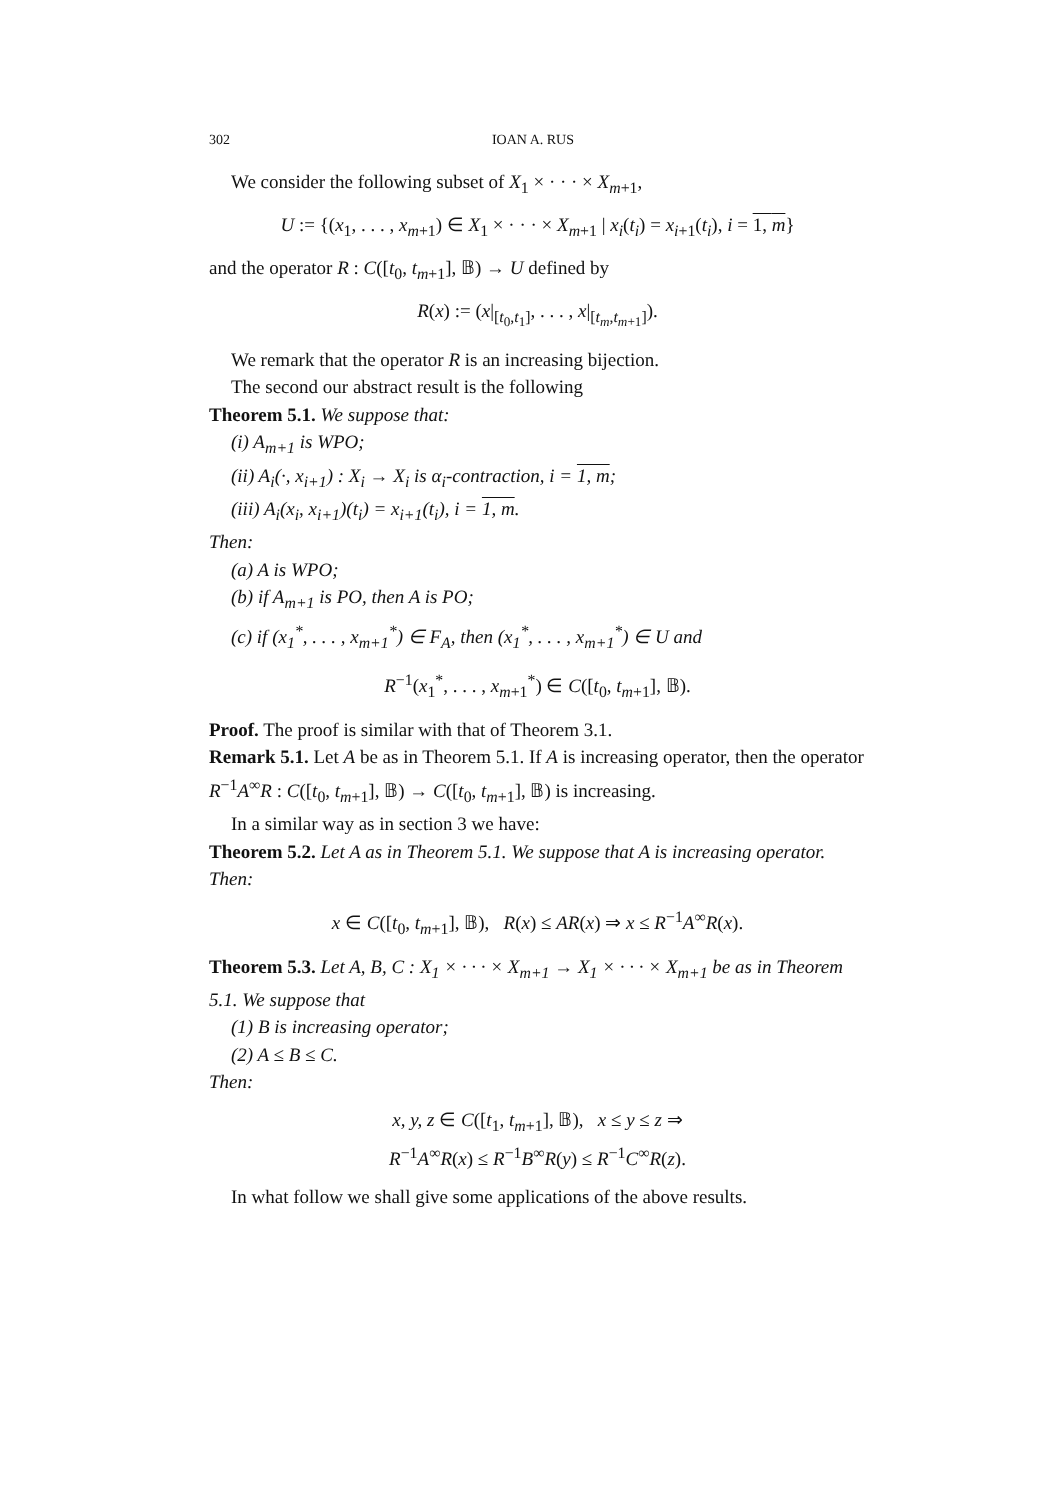302 IOAN A. RUS
We consider the following subset of X<sub>1</sub> × · · · × X<sub>m+1</sub>,
U := {(x<sub>1</sub>, . . . , x<sub>m+1</sub>) ∈ X<sub>1</sub> × · · · × X<sub>m+1</sub> | x<sub>i</sub>(t<sub>i</sub>) = x<sub>i+1</sub>(t<sub>i</sub>), i = 1, m}
and the operator R : C([t<sub>0</sub>, t<sub>m+1</sub>], 𝔹) → U defined by
R(x) := (x|<sub>[t<sub>0</sub>,t<sub>1</sub>]</sub>, . . . , x|<sub>[t<sub>m</sub>,t<sub>m+1</sub>]</sub>).
We remark that the operator R is an increasing bijection.
The second our abstract result is the following
Theorem 5.1. We suppose that:
(i) A<sub>m+1</sub> is WPO;
(ii) A<sub>i</sub>(·, x<sub>i+1</sub>) : X<sub>i</sub> → X<sub>i</sub> is α<sub>i</sub>-contraction, i = 1, m;
(iii) A<sub>i</sub>(x<sub>i</sub>, x<sub>i+1</sub>)(t<sub>i</sub>) = x<sub>i+1</sub>(t<sub>i</sub>), i = 1, m.
Then:
(a) A is WPO;
(b) if A<sub>m+1</sub> is PO, then A is PO;
(c) if (x<sub>1</sub><sup>*</sup>, . . . , x<sub>m+1</sub><sup>*</sup>) ∈ F<sub>A</sub>, then (x<sub>1</sub><sup>*</sup>, . . . , x<sub>m+1</sub><sup>*</sup>) ∈ U and
R<sup>−1</sup>(x<sub>1</sub><sup>*</sup>, . . . , x<sub>m+1</sub><sup>*</sup>) ∈ C([t<sub>0</sub>, t<sub>m+1</sub>], 𝔹).
Proof. The proof is similar with that of Theorem 3.1.
Remark 5.1. Let A be as in Theorem 5.1. If A is increasing operator, then the operator R<sup>−1</sup>A<sup>∞</sup>R : C([t<sub>0</sub>, t<sub>m+1</sub>], 𝔹) → C([t<sub>0</sub>, t<sub>m+1</sub>], 𝔹) is increasing.
In a similar way as in section 3 we have:
Theorem 5.2. Let A as in Theorem 5.1. We suppose that A is increasing operator. Then:
x ∈ C([t<sub>0</sub>, t<sub>m+1</sub>], 𝔹), R(x) ≤ AR(x) ⇒ x ≤ R<sup>−1</sup>A<sup>∞</sup>R(x).
Theorem 5.3. Let A, B, C : X<sub>1</sub> × · · · × X<sub>m+1</sub> → X<sub>1</sub> × · · · × X<sub>m+1</sub> be as in Theorem 5.1. We suppose that
(1) B is increasing operator;
(2) A ≤ B ≤ C.
Then:
x, y, z ∈ C([t<sub>1</sub>, t<sub>m+1</sub>], 𝔹), x ≤ y ≤ z ⇒
R<sup>−1</sup>A<sup>∞</sup>R(x) ≤ R<sup>−1</sup>B<sup>∞</sup>R(y) ≤ R<sup>−1</sup>C<sup>∞</sup>R(z).
In what follow we shall give some applications of the above results.